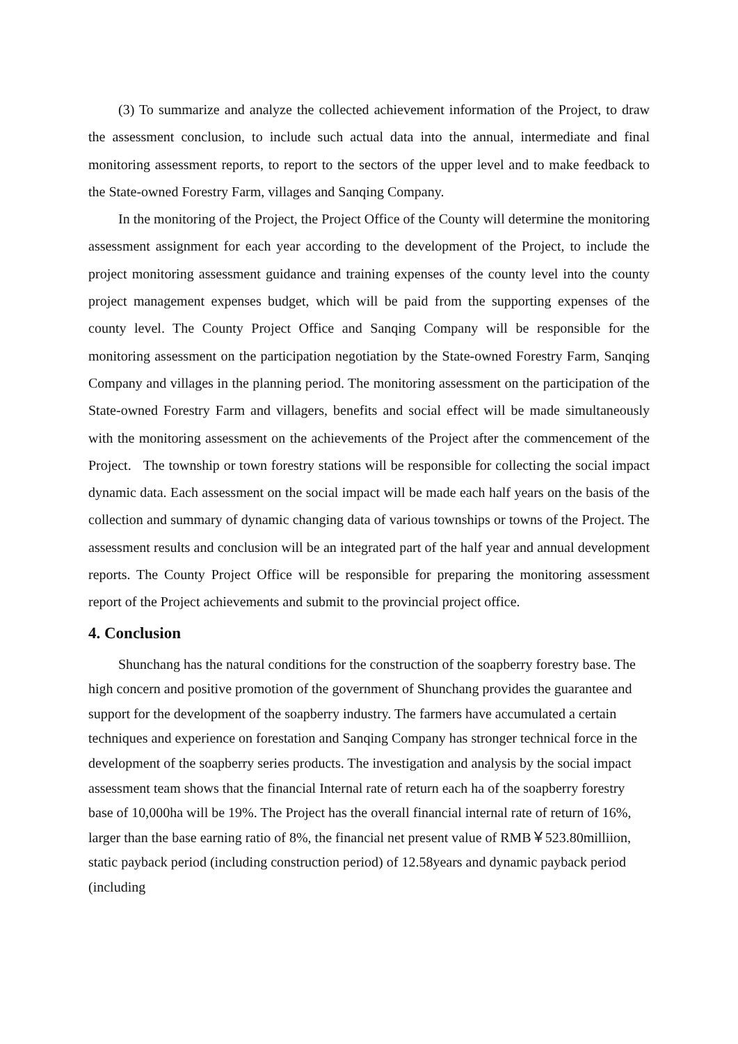(3) To summarize and analyze the collected achievement information of the Project, to draw the assessment conclusion, to include such actual data into the annual, intermediate and final monitoring assessment reports, to report to the sectors of the upper level and to make feedback to the State-owned Forestry Farm, villages and Sanqing Company.
In the monitoring of the Project, the Project Office of the County will determine the monitoring assessment assignment for each year according to the development of the Project, to include the project monitoring assessment guidance and training expenses of the county level into the county project management expenses budget, which will be paid from the supporting expenses of the county level. The County Project Office and Sanqing Company will be responsible for the monitoring assessment on the participation negotiation by the State-owned Forestry Farm, Sanqing Company and villages in the planning period. The monitoring assessment on the participation of the State-owned Forestry Farm and villagers, benefits and social effect will be made simultaneously with the monitoring assessment on the achievements of the Project after the commencement of the Project. The township or town forestry stations will be responsible for collecting the social impact dynamic data. Each assessment on the social impact will be made each half years on the basis of the collection and summary of dynamic changing data of various townships or towns of the Project. The assessment results and conclusion will be an integrated part of the half year and annual development reports. The County Project Office will be responsible for preparing the monitoring assessment report of the Project achievements and submit to the provincial project office.
4. Conclusion
Shunchang has the natural conditions for the construction of the soapberry forestry base. The high concern and positive promotion of the government of Shunchang provides the guarantee and support for the development of the soapberry industry. The farmers have accumulated a certain techniques and experience on forestation and Sanqing Company has stronger technical force in the development of the soapberry series products. The investigation and analysis by the social impact assessment team shows that the financial Internal rate of return each ha of the soapberry forestry base of 10,000ha will be 19%. The Project has the overall financial internal rate of return of 16%, larger than the base earning ratio of 8%, the financial net present value of RMB￥523.80milliion, static payback period (including construction period) of 12.58years and dynamic payback period (including